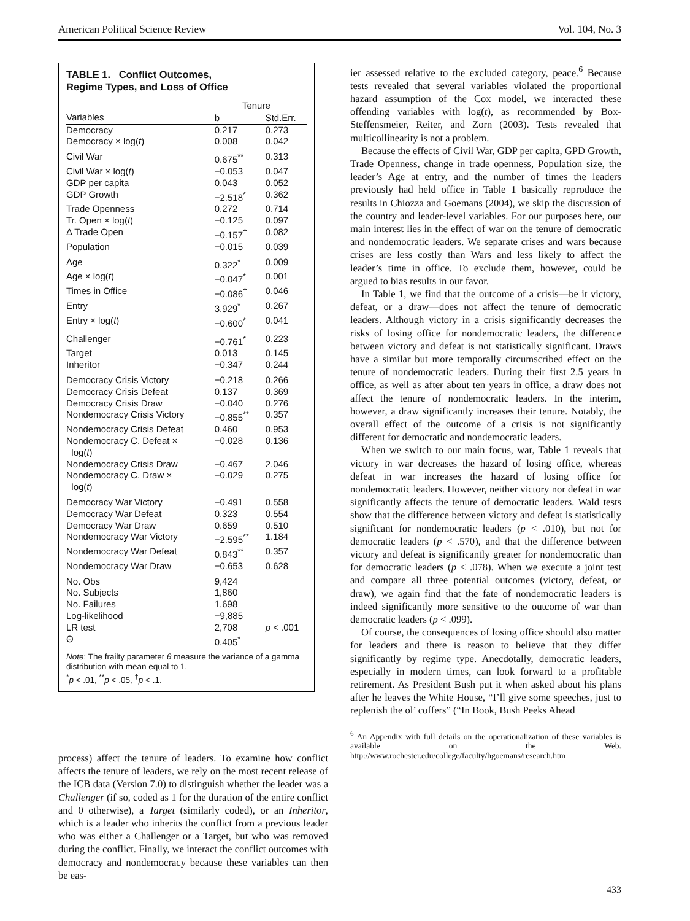American Political Science Review Vol. 104, No. 3
TABLE 1. Conflict Outcomes,
Regime Types, and Loss of Office
| | Tenure | |
| --- | --- | --- |
| Variables | b | Std.Err. |
| Democracy | 0.217 | 0.273 |
| Democracy × log( t ) | 0.008 | 0.042 |
| Civil War | 0.675<sup>**</sup> | 0.313 |
| Civil War × log( t ) | −0.053 | 0.047 |
| GDP per capita | 0.043 | 0.052 |
| GDP Growth | −2.518<sup>*</sup> | 0.362 |
| Trade Openness | 0.272 | 0.714 |
| Tr. Open × log( t ) | −0.125 | 0.097 |
| Δ Trade Open | −0.157<sup>†</sup> | 0.082 |
| Population | −0.015 | 0.039 |
| Age | 0.322<sup>*</sup> | 0.009 |
| Age × log( t ) | −0.047<sup>*</sup> | 0.001 |
| Times in Office | −0.086<sup>†</sup> | 0.046 |
| Entry | 3.929<sup>*</sup> | 0.267 |
| Entry × log( t ) | −0.600<sup>*</sup> | 0.041 |
| Challenger | −0.761<sup>*</sup> | 0.223 |
| Target | 0.013 | 0.145 |
| Inheritor | −0.347 | 0.244 |
| Democracy Crisis Victory | −0.218 | 0.266 |
| Democracy Crisis Defeat | 0.137 | 0.369 |
| Democracy Crisis Draw | −0.040 | 0.276 |
| Nondemocracy Crisis Victory | −0.855<sup>**</sup> | 0.357 |
| Nondemocracy Crisis Defeat | 0.460 | 0.953 |
| Nondemocracy C. Defeat × log( t ) | −0.028 | 0.136 |
| Nondemocracy Crisis Draw | −0.467 | 2.046 |
| Nondemocracy C. Draw × log( t ) | −0.029 | 0.275 |
| Democracy War Victory | −0.491 | 0.558 |
| Democracy War Defeat | 0.323 | 0.554 |
| Democracy War Draw | 0.659 | 0.510 |
| Nondemocracy War Victory | −2.595<sup>**</sup> | 1.184 |
| Nondemocracy War Defeat | 0.843<sup>**</sup> | 0.357 |
| Nondemocracy War Draw | −0.653 | 0.628 |
| No. Obs | 9,424 | |
| No. Subjects | 1,860 | |
| No. Failures | 1,698 | |
| Log-likelihood | −9,885 | |
| LR test | 2,708 | p < .001 |
| Θ | 0.405<sup>*</sup> | |
Note: The frailty parameter θ measure the variance of a gamma distribution with mean equal to 1.
<sup>*</sup> p < .01, <sup>**</sup>p < .05, <sup>†</sup>p < .1.
process) affect the tenure of leaders. To examine how conflict affects the tenure of leaders, we rely on the most recent release of the ICB data (Version 7.0) to distinguish whether the leader was a Challenger (if so, coded as 1 for the duration of the entire conflict and 0 otherwise), a Target (similarly coded), or an Inheritor, which is a leader who inherits the conflict from a previous leader who was either a Challenger or a Target, but who was removed during the conflict. Finally, we interact the conflict outcomes with democracy and nondemocracy because these variables can then be eas-
ier assessed relative to the excluded category, peace.<sup>6</sup> Because tests revealed that several variables violated the proportional hazard assumption of the Cox model, we interacted these offending variables with log(t), as recommended by Box-Steffensmeier, Reiter, and Zorn (2003). Tests revealed that multicollinearity is not a problem.
Because the effects of Civil War, GDP per capita, GPD Growth, Trade Openness, change in trade openness, Population size, the leader’s Age at entry, and the number of times the leaders previously had held office in Table 1 basically reproduce the results in Chiozza and Goemans (2004), we skip the discussion of the country and leader-level variables. For our purposes here, our main interest lies in the effect of war on the tenure of democratic and nondemocratic leaders. We separate crises and wars because crises are less costly than Wars and less likely to affect the leader’s time in office. To exclude them, however, could be argued to bias results in our favor.
In Table 1, we find that the outcome of a crisis—be it victory, defeat, or a draw—does not affect the tenure of democratic leaders. Although victory in a crisis significantly decreases the risks of losing office for nondemocratic leaders, the difference between victory and defeat is not statistically significant. Draws have a similar but more temporally circumscribed effect on the tenure of nondemocratic leaders. During their first 2.5 years in office, as well as after about ten years in office, a draw does not affect the tenure of nondemocratic leaders. In the interim, however, a draw significantly increases their tenure. Notably, the overall effect of the outcome of a crisis is not significantly different for democratic and nondemocratic leaders.
When we switch to our main focus, war, Table 1 reveals that victory in war decreases the hazard of losing office, whereas defeat in war increases the hazard of losing office for nondemocratic leaders. However, neither victory nor defeat in war significantly affects the tenure of democratic leaders. Wald tests show that the difference between victory and defeat is statistically significant for nondemocratic leaders (p < .010), but not for democratic leaders (p < .570), and that the difference between victory and defeat is significantly greater for nondemocratic than for democratic leaders (p < .078). When we execute a joint test and compare all three potential outcomes (victory, defeat, or draw), we again find that the fate of nondemocratic leaders is indeed significantly more sensitive to the outcome of war than democratic leaders (p < .099).
Of course, the consequences of losing office should also matter for leaders and there is reason to believe that they differ significantly by regime type. Anecdotally, democratic leaders, especially in modern times, can look forward to a profitable retirement. As President Bush put it when asked about his plans after he leaves the White House, “I’ll give some speeches, just to replenish the ol’ coffers” (“In Book, Bush Peeks Ahead
<sup>6</sup> An Appendix with full details on the operationalization of these variables is available on the Web. http://www.rochester.edu/college/faculty/hgoemans/research.htm
433